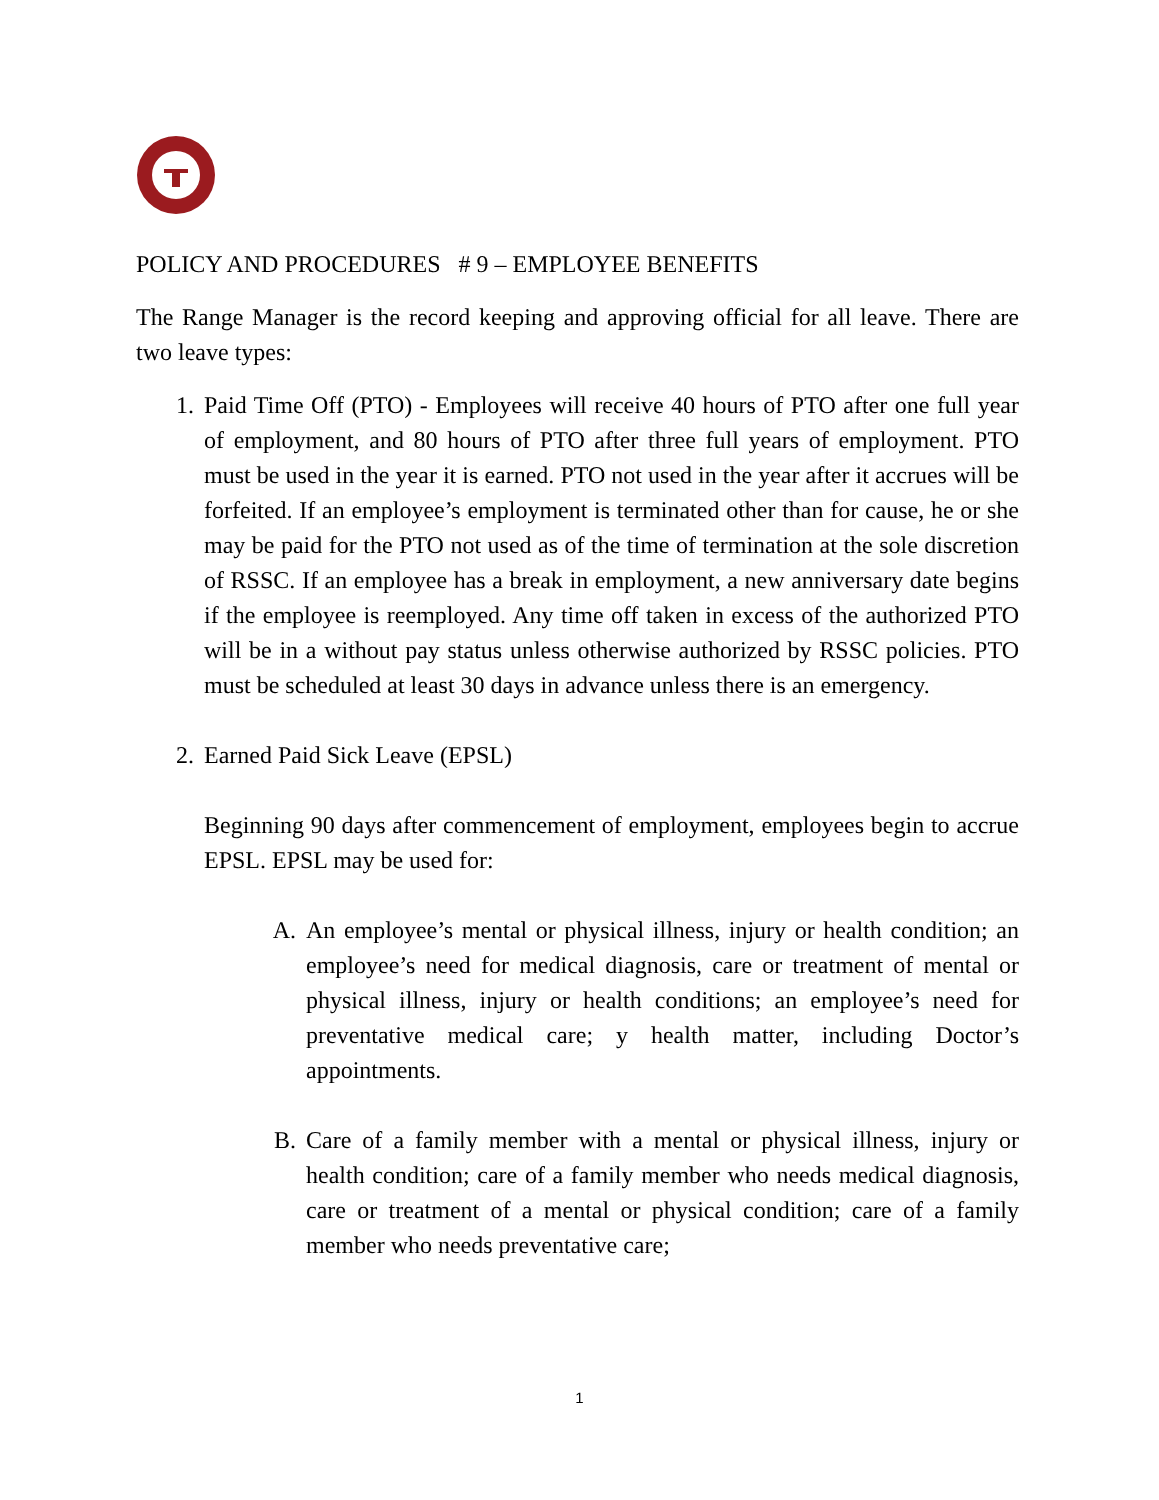POLICY AND PROCEDURES # 9 – EMPLOYEE BENEFITS
The Range Manager is the record keeping and approving official for all leave. There are two leave types:
1. Paid Time Off (PTO) - Employees will receive 40 hours of PTO after one full year of employment, and 80 hours of PTO after three full years of employment. PTO must be used in the year it is earned. PTO not used in the year after it accrues will be forfeited. If an employee’s employment is terminated other than for cause, he or she may be paid for the PTO not used as of the time of termination at the sole discretion of RSSC. If an employee has a break in employment, a new anniversary date begins if the employee is reemployed. Any time off taken in excess of the authorized PTO will be in a without pay status unless otherwise authorized by RSSC policies. PTO must be scheduled at least 30 days in advance unless there is an emergency.
2. Earned Paid Sick Leave (EPSL)
Beginning 90 days after commencement of employment, employees begin to accrue EPSL. EPSL may be used for:
A. An employee’s mental or physical illness, injury or health condition; an employee’s need for medical diagnosis, care or treatment of mental or physical illness, injury or health conditions; an employee’s need for preventative medical care; y health matter, including Doctor’s appointments.
B. Care of a family member with a mental or physical illness, injury or health condition; care of a family member who needs medical diagnosis, care or treatment of a mental or physical condition; care of a family member who needs preventative care;
1